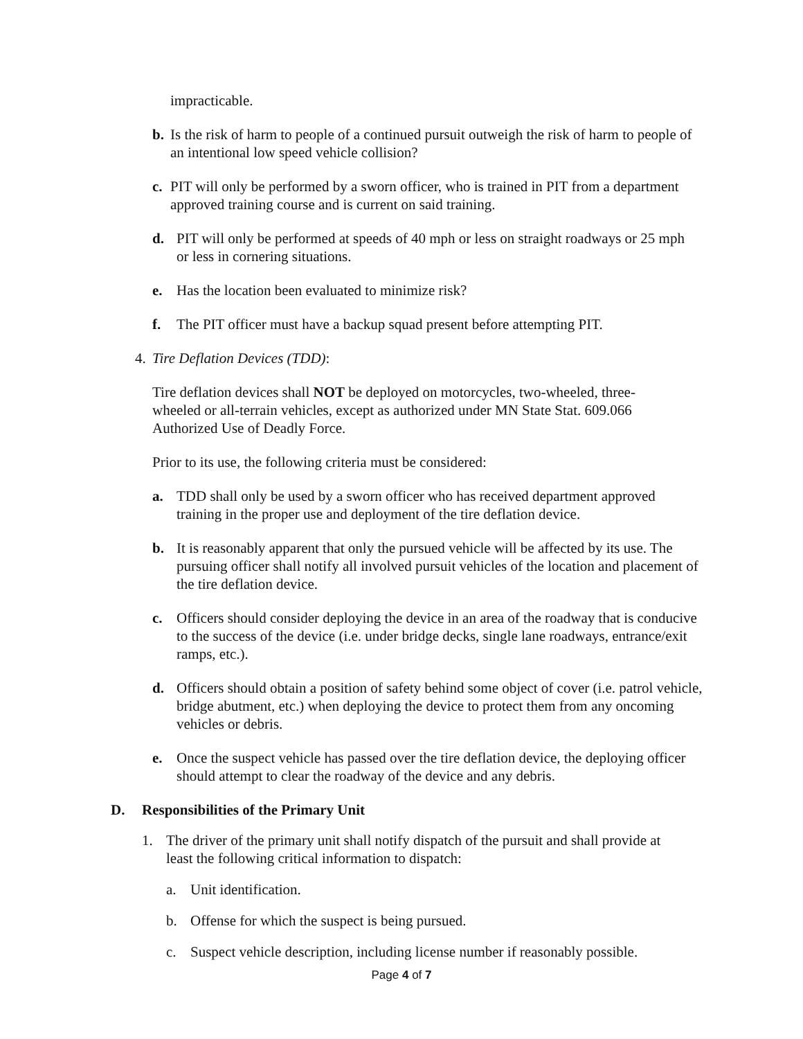impracticable.
b. Is the risk of harm to people of a continued pursuit outweigh the risk of harm to people of an intentional low speed vehicle collision?
c. PIT will only be performed by a sworn officer, who is trained in PIT from a department approved training course and is current on said training.
d. PIT will only be performed at speeds of 40 mph or less on straight roadways or 25 mph or less in cornering situations.
e. Has the location been evaluated to minimize risk?
f. The PIT officer must have a backup squad present before attempting PIT.
4. Tire Deflation Devices (TDD):
Tire deflation devices shall NOT be deployed on motorcycles, two-wheeled, three-wheeled or all-terrain vehicles, except as authorized under MN State Stat. 609.066 Authorized Use of Deadly Force.
Prior to its use, the following criteria must be considered:
a. TDD shall only be used by a sworn officer who has received department approved training in the proper use and deployment of the tire deflation device.
b. It is reasonably apparent that only the pursued vehicle will be affected by its use. The pursuing officer shall notify all involved pursuit vehicles of the location and placement of the tire deflation device.
c. Officers should consider deploying the device in an area of the roadway that is conducive to the success of the device (i.e. under bridge decks, single lane roadways, entrance/exit ramps, etc.).
d. Officers should obtain a position of safety behind some object of cover (i.e. patrol vehicle, bridge abutment, etc.) when deploying the device to protect them from any oncoming vehicles or debris.
e. Once the suspect vehicle has passed over the tire deflation device, the deploying officer should attempt to clear the roadway of the device and any debris.
D. Responsibilities of the Primary Unit
1. The driver of the primary unit shall notify dispatch of the pursuit and shall provide at least the following critical information to dispatch:
a. Unit identification.
b. Offense for which the suspect is being pursued.
c. Suspect vehicle description, including license number if reasonably possible.
Page 4 of 7